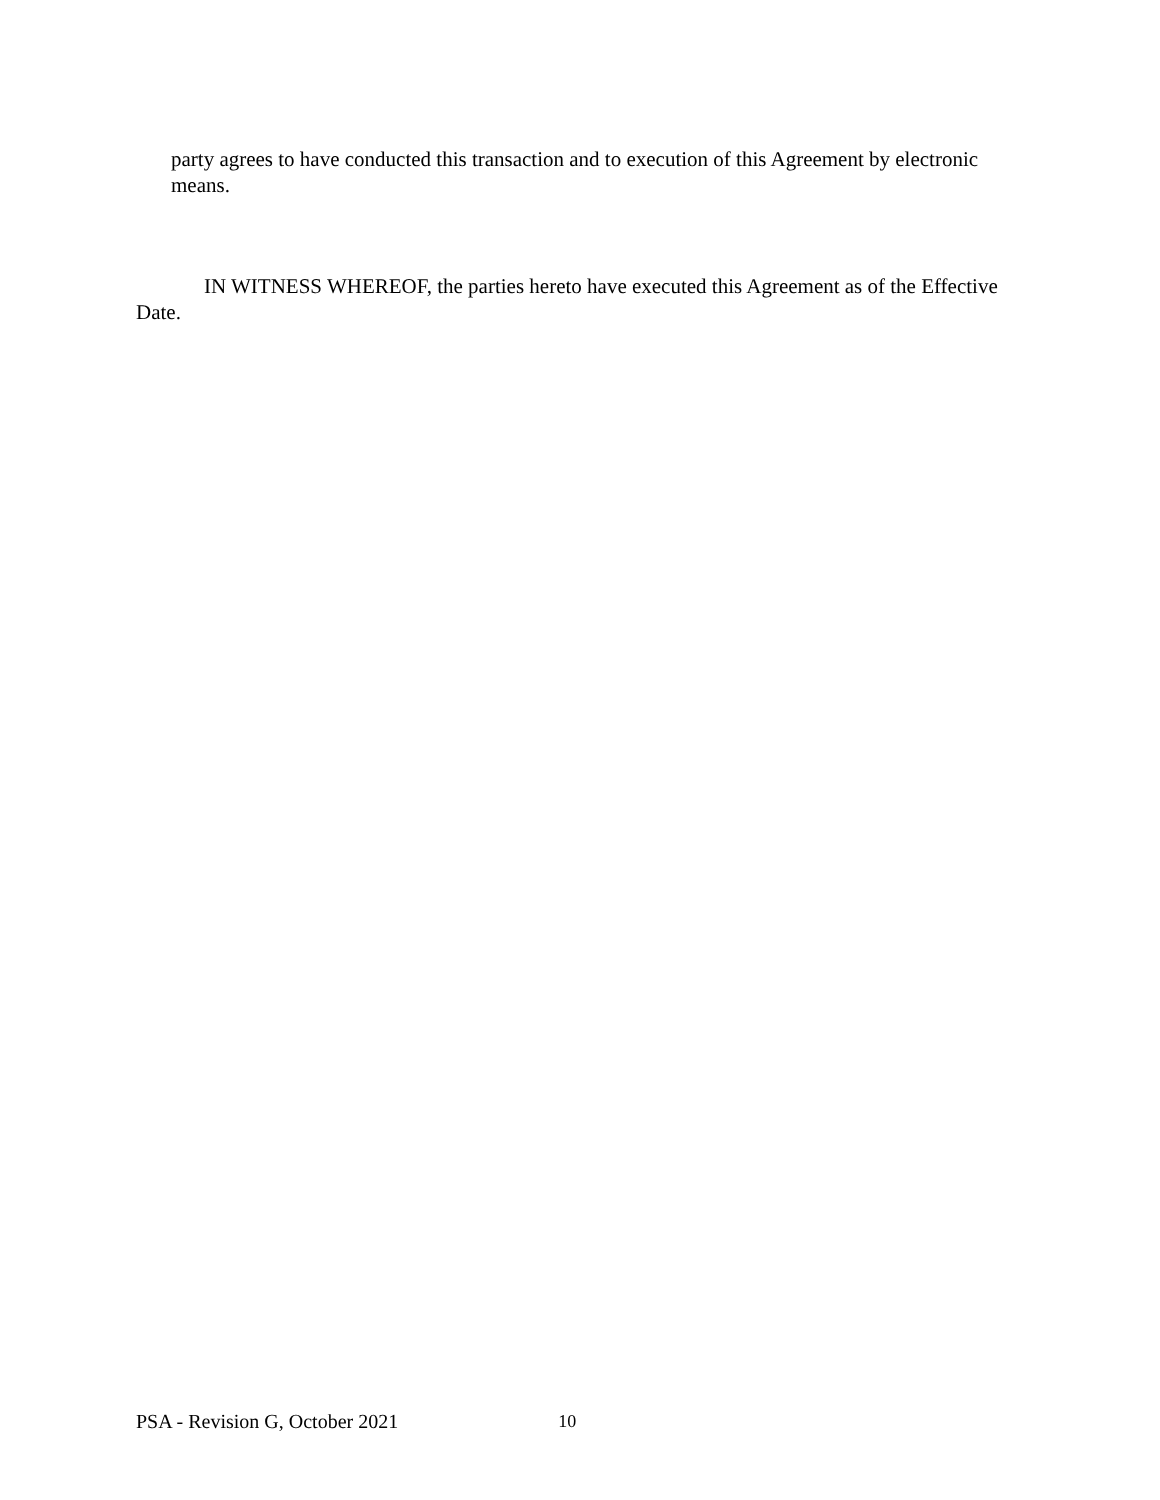party agrees to have conducted this transaction and to execution of this Agreement by electronic means.
IN WITNESS WHEREOF, the parties hereto have executed this Agreement as of the Effective Date.
PSA - Revision G, October 2021 10